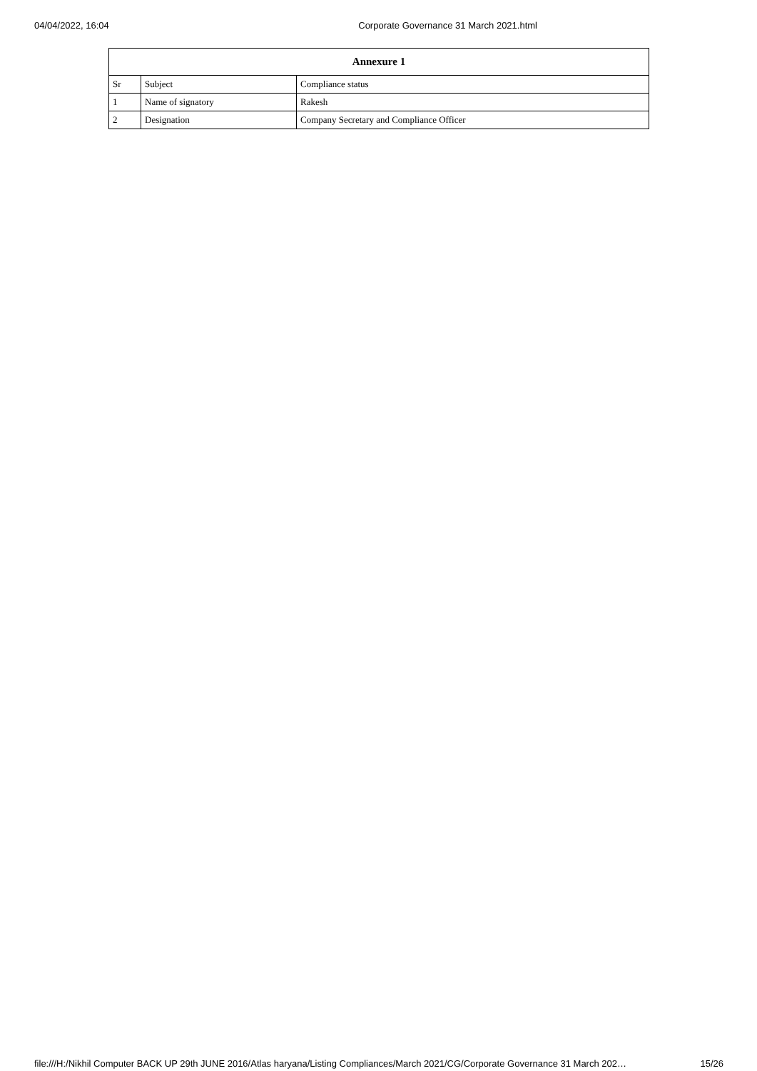04/04/2022, 16:04 Corporate Governance 31 March 2021.html
| Annexure 1 | | |
| --- | --- | --- |
| Sr | Subject | Compliance status |
| 1 | Name of signatory | Rakesh |
| 2 | Designation | Company Secretary and Compliance Officer |
file:///H:/Nikhil Computer BACK UP 29th JUNE 2016/Atlas haryana/Listing Compliances/March 2021/CG/Corporate Governance 31 March 202… 15/26